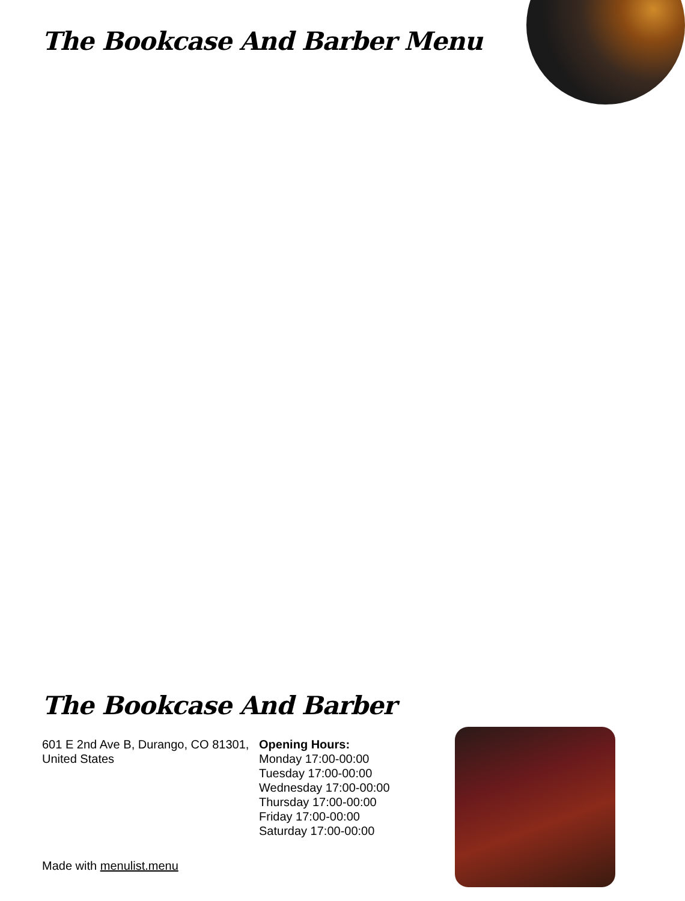The Bookcase And Barber Menu
The Bookcase And Barber
601 E 2nd Ave B, Durango, CO 81301, United States
Opening Hours:
Monday 17:00-00:00
Tuesday 17:00-00:00
Wednesday 17:00-00:00
Thursday 17:00-00:00
Friday 17:00-00:00
Saturday 17:00-00:00
Made with menulist.menu